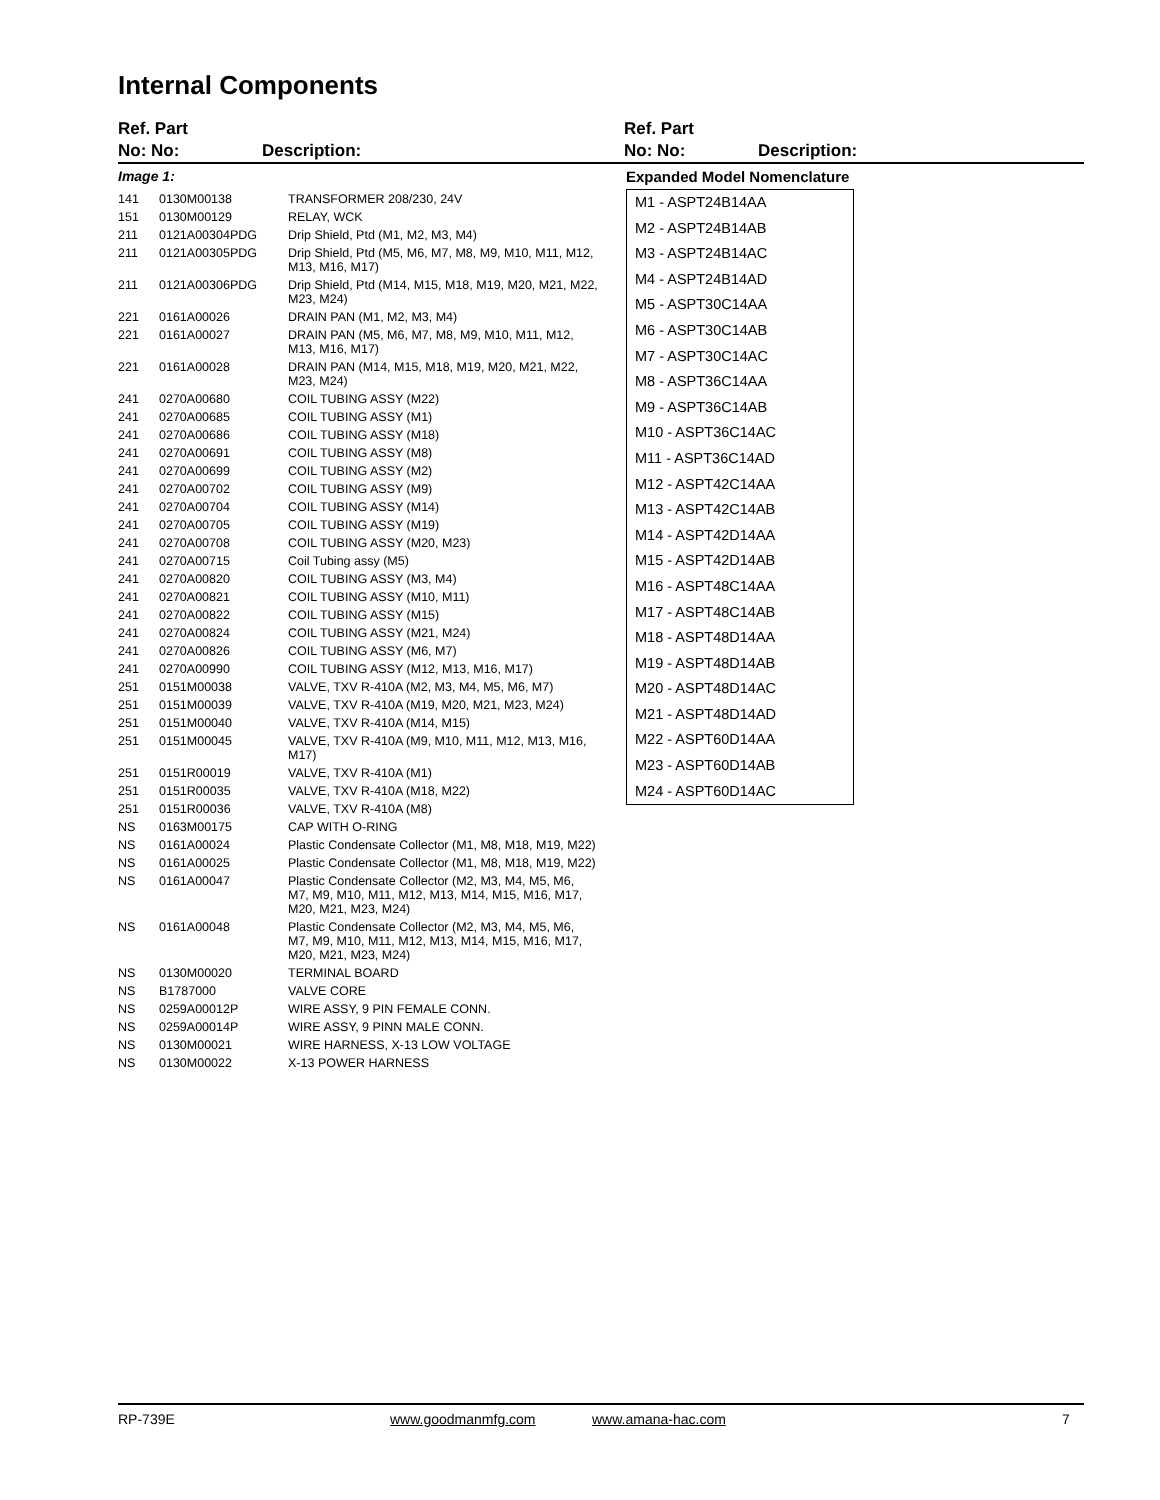Internal Components
Ref. Part
No: No:
Description:
Ref. Part
No: No:
Description:
Image 1:
| 141 | 0130M00138 | TRANSFORMER 208/230, 24V |
| 151 | 0130M00129 | RELAY, WCK |
| 211 | 0121A00304PDG | Drip Shield, Ptd (M1, M2, M3, M4) |
| 211 | 0121A00305PDG | Drip Shield, Ptd (M5, M6, M7, M8, M9, M10, M11, M12, M13, M16, M17) |
| 211 | 0121A00306PDG | Drip Shield, Ptd (M14, M15, M18, M19, M20, M21, M22, M23, M24) |
| 221 | 0161A00026 | DRAIN PAN (M1, M2, M3, M4) |
| 221 | 0161A00027 | DRAIN PAN (M5, M6, M7, M8, M9, M10, M11, M12, M13, M16, M17) |
| 221 | 0161A00028 | DRAIN PAN (M14, M15, M18, M19, M20, M21, M22, M23, M24) |
| 241 | 0270A00680 | COIL TUBING ASSY (M22) |
| 241 | 0270A00685 | COIL TUBING ASSY (M1) |
| 241 | 0270A00686 | COIL TUBING ASSY (M18) |
| 241 | 0270A00691 | COIL TUBING ASSY (M8) |
| 241 | 0270A00699 | COIL TUBING ASSY (M2) |
| 241 | 0270A00702 | COIL TUBING ASSY (M9) |
| 241 | 0270A00704 | COIL TUBING ASSY (M14) |
| 241 | 0270A00705 | COIL TUBING ASSY (M19) |
| 241 | 0270A00708 | COIL TUBING ASSY (M20, M23) |
| 241 | 0270A00715 | Coil Tubing assy (M5) |
| 241 | 0270A00820 | COIL TUBING ASSY (M3, M4) |
| 241 | 0270A00821 | COIL TUBING ASSY (M10, M11) |
| 241 | 0270A00822 | COIL TUBING ASSY (M15) |
| 241 | 0270A00824 | COIL TUBING ASSY (M21, M24) |
| 241 | 0270A00826 | COIL TUBING ASSY (M6, M7) |
| 241 | 0270A00990 | COIL TUBING ASSY (M12, M13, M16, M17) |
| 251 | 0151M00038 | VALVE, TXV R-410A (M2, M3, M4, M5, M6, M7) |
| 251 | 0151M00039 | VALVE, TXV R-410A (M19, M20, M21, M23, M24) |
| 251 | 0151M00040 | VALVE, TXV R-410A (M14, M15) |
| 251 | 0151M00045 | VALVE, TXV R-410A (M9, M10, M11, M12, M13, M16, M17) |
| 251 | 0151R00019 | VALVE, TXV R-410A (M1) |
| 251 | 0151R00035 | VALVE, TXV R-410A (M18, M22) |
| 251 | 0151R00036 | VALVE, TXV R-410A (M8) |
| NS | 0163M00175 | CAP WITH O-RING |
| NS | 0161A00024 | Plastic Condensate Collector (M1, M8, M18, M19, M22) |
| NS | 0161A00025 | Plastic Condensate Collector (M1, M8, M18, M19, M22) |
| NS | 0161A00047 | Plastic Condensate Collector (M2, M3, M4, M5, M6, M7, M9, M10, M11, M12, M13, M14, M15, M16, M17, M20, M21, M23, M24) |
| NS | 0161A00048 | Plastic Condensate Collector (M2, M3, M4, M5, M6, M7, M9, M10, M11, M12, M13, M14, M15, M16, M17, M20, M21, M23, M24) |
| NS | 0130M00020 | TERMINAL BOARD |
| NS | B1787000 | VALVE CORE |
| NS | 0259A00012P | WIRE ASSY, 9 PIN FEMALE CONN. |
| NS | 0259A00014P | WIRE ASSY, 9 PINN MALE CONN. |
| NS | 0130M00021 | WIRE HARNESS, X-13 LOW VOLTAGE |
| NS | 0130M00022 | X-13 POWER HARNESS |
Expanded Model Nomenclature
M1 - ASPT24B14AA
M2 - ASPT24B14AB
M3 - ASPT24B14AC
M4 - ASPT24B14AD
M5 - ASPT30C14AA
M6 - ASPT30C14AB
M7 - ASPT30C14AC
M8 - ASPT36C14AA
M9 - ASPT36C14AB
M10 - ASPT36C14AC
M11 - ASPT36C14AD
M12 - ASPT42C14AA
M13 - ASPT42C14AB
M14 - ASPT42D14AA
M15 - ASPT42D14AB
M16 - ASPT48C14AA
M17 - ASPT48C14AB
M18 - ASPT48D14AA
M19 - ASPT48D14AB
M20 - ASPT48D14AC
M21 - ASPT48D14AD
M22 - ASPT60D14AA
M23 - ASPT60D14AB
M24 - ASPT60D14AC
RP-739E www.goodmanmfg.com www.amana-hac.com 7